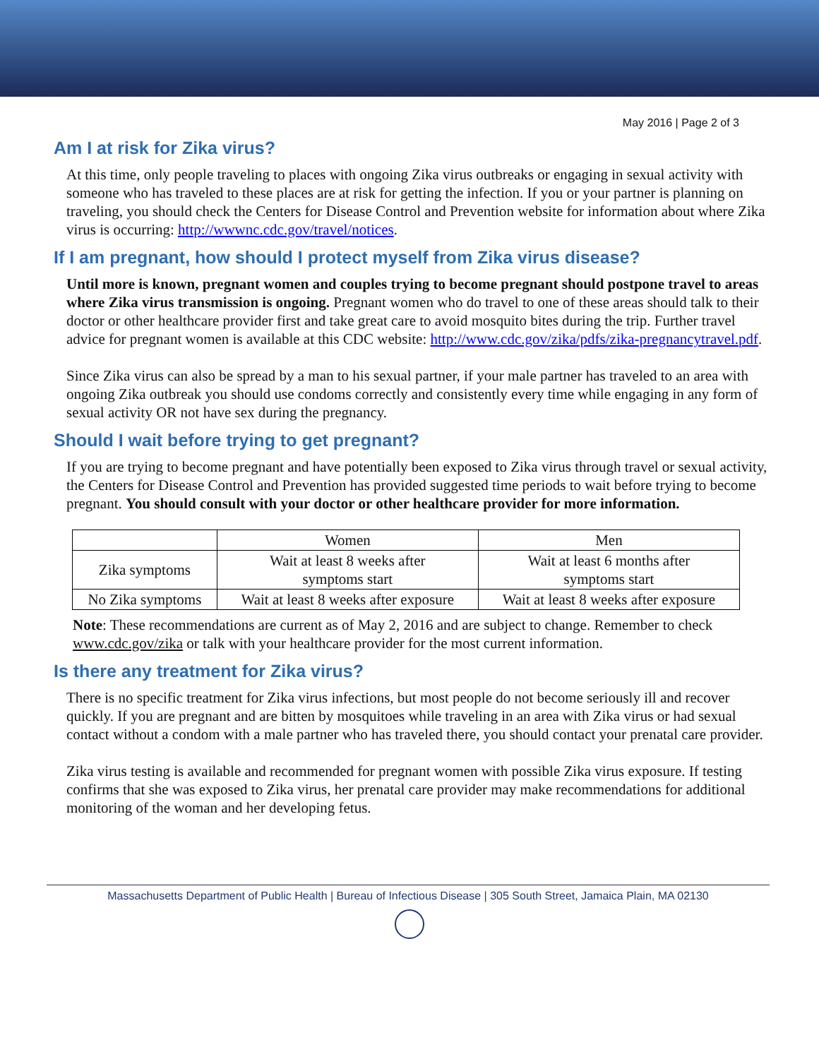May 2016 | Page 2 of 3
Am I at risk for Zika virus?
At this time, only people traveling to places with ongoing Zika virus outbreaks or engaging in sexual activity with someone who has traveled to these places are at risk for getting the infection. If you or your partner is planning on traveling, you should check the Centers for Disease Control and Prevention website for information about where Zika virus is occurring: http://wwwnc.cdc.gov/travel/notices.
If I am pregnant, how should I protect myself from Zika virus disease?
Until more is known, pregnant women and couples trying to become pregnant should postpone travel to areas where Zika virus transmission is ongoing. Pregnant women who do travel to one of these areas should talk to their doctor or other healthcare provider first and take great care to avoid mosquito bites during the trip. Further travel advice for pregnant women is available at this CDC website: http://www.cdc.gov/zika/pdfs/zika-pregnancytravel.pdf.
Since Zika virus can also be spread by a man to his sexual partner, if your male partner has traveled to an area with ongoing Zika outbreak you should use condoms correctly and consistently every time while engaging in any form of sexual activity OR not have sex during the pregnancy.
Should I wait before trying to get pregnant?
If you are trying to become pregnant and have potentially been exposed to Zika virus through travel or sexual activity, the Centers for Disease Control and Prevention has provided suggested time periods to wait before trying to become pregnant. You should consult with your doctor or other healthcare provider for more information.
| | Women | Men |
| Zika symptoms | Wait at least 8 weeks after symptoms start | Wait at least 6 months after symptoms start |
| No Zika symptoms | Wait at least 8 weeks after exposure | Wait at least 8 weeks after exposure |
Note: These recommendations are current as of May 2, 2016 and are subject to change. Remember to check www.cdc.gov/zika or talk with your healthcare provider for the most current information.
Is there any treatment for Zika virus?
There is no specific treatment for Zika virus infections, but most people do not become seriously ill and recover quickly. If you are pregnant and are bitten by mosquitoes while traveling in an area with Zika virus or had sexual contact without a condom with a male partner who has traveled there, you should contact your prenatal care provider.
Zika virus testing is available and recommended for pregnant women with possible Zika virus exposure. If testing confirms that she was exposed to Zika virus, her prenatal care provider may make recommendations for additional monitoring of the woman and her developing fetus.
Massachusetts Department of Public Health | Bureau of Infectious Disease | 305 South Street, Jamaica Plain, MA 02130